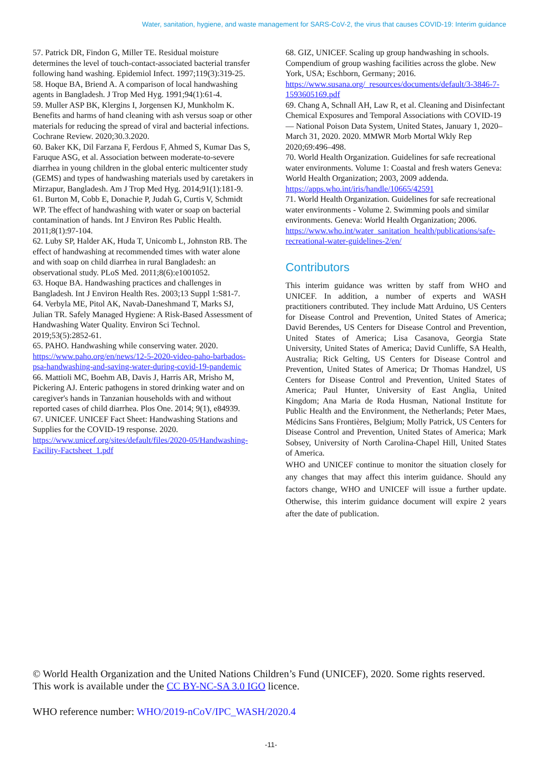Water, sanitation, hygiene, and waste management for SARS-CoV-2, the virus that causes COVID-19: Interim guidance
57. Patrick DR, Findon G, Miller TE. Residual moisture determines the level of touch-contact-associated bacterial transfer following hand washing. Epidemiol Infect. 1997;119(3):319-25.
58. Hoque BA, Briend A. A comparison of local handwashing agents in Bangladesh. J Trop Med Hyg. 1991;94(1):61-4.
59. Muller ASP BK, Klergins I, Jorgensen KJ, Munkholm K. Benefits and harms of hand cleaning with ash versus soap or other materials for reducing the spread of viral and bacterial infections. Cochrane Review. 2020;30.3.2020.
60. Baker KK, Dil Farzana F, Ferdous F, Ahmed S, Kumar Das S, Faruque ASG, et al. Association between moderate-to-severe diarrhea in young children in the global enteric multicenter study (GEMS) and types of handwashing materials used by caretakers in Mirzapur, Bangladesh. Am J Trop Med Hyg. 2014;91(1):181-9.
61. Burton M, Cobb E, Donachie P, Judah G, Curtis V, Schmidt WP. The effect of handwashing with water or soap on bacterial contamination of hands. Int J Environ Res Public Health. 2011;8(1):97-104.
62. Luby SP, Halder AK, Huda T, Unicomb L, Johnston RB. The effect of handwashing at recommended times with water alone and with soap on child diarrhea in rural Bangladesh: an observational study. PLoS Med. 2011;8(6):e1001052.
63. Hoque BA. Handwashing practices and challenges in Bangladesh. Int J Environ Health Res. 2003;13 Suppl 1:S81-7.
64. Verbyla ME, Pitol AK, Navab-Daneshmand T, Marks SJ, Julian TR. Safely Managed Hygiene: A Risk-Based Assessment of Handwashing Water Quality. Environ Sci Technol. 2019;53(5):2852-61.
65. PAHO. Handwashing while conserving water. 2020. https://www.paho.org/en/news/12-5-2020-video-paho-barbados-psa-handwashing-and-saving-water-during-covid-19-pandemic
66. Mattioli MC, Boehm AB, Davis J, Harris AR, Mrisho M, Pickering AJ. Enteric pathogens in stored drinking water and on caregiver's hands in Tanzanian households with and without reported cases of child diarrhea. Plos One. 2014; 9(1), e84939.
67. UNICEF. UNICEF Fact Sheet: Handwashing Stations and Supplies for the COVID-19 response. 2020. https://www.unicef.org/sites/default/files/2020-05/Handwashing-Facility-Factsheet_1.pdf
68. GIZ, UNICEF. Scaling up group handwashing in schools. Compendium of group washing facilities across the globe. New York, USA; Eschborn, Germany; 2016. https://www.susana.org/_resources/documents/default/3-3846-7-1593605169.pdf
69. Chang A, Schnall AH, Law R, et al. Cleaning and Disinfectant Chemical Exposures and Temporal Associations with COVID-19 — National Poison Data System, United States, January 1, 2020–March 31, 2020. 2020. MMWR Morb Mortal Wkly Rep 2020;69:496–498.
70. World Health Organization. Guidelines for safe recreational water environments. Volume 1: Coastal and fresh waters Geneva: World Health Organization; 2003, 2009 addenda. https://apps.who.int/iris/handle/10665/42591
71. World Health Organization. Guidelines for safe recreational water environments - Volume 2. Swimming pools and similar environments. Geneva: World Health Organization; 2006. https://www.who.int/water_sanitation_health/publications/safe-recreational-water-guidelines-2/en/
Contributors
This interim guidance was written by staff from WHO and UNICEF. In addition, a number of experts and WASH practitioners contributed. They include Matt Arduino, US Centers for Disease Control and Prevention, United States of America; David Berendes, US Centers for Disease Control and Prevention, United States of America; Lisa Casanova, Georgia State University, United States of America; David Cunliffe, SA Health, Australia; Rick Gelting, US Centers for Disease Control and Prevention, United States of America; Dr Thomas Handzel, US Centers for Disease Control and Prevention, United States of America; Paul Hunter, University of East Anglia, United Kingdom; Ana Maria de Roda Husman, National Institute for Public Health and the Environment, the Netherlands; Peter Maes, Médicins Sans Frontières, Belgium; Molly Patrick, US Centers for Disease Control and Prevention, United States of America; Mark Sobsey, University of North Carolina-Chapel Hill, United States of America.
WHO and UNICEF continue to monitor the situation closely for any changes that may affect this interim guidance. Should any factors change, WHO and UNICEF will issue a further update. Otherwise, this interim guidance document will expire 2 years after the date of publication.
© World Health Organization and the United Nations Children’s Fund (UNICEF), 2020. Some rights reserved. This work is available under the CC BY-NC-SA 3.0 IGO licence.
WHO reference number: WHO/2019-nCoV/IPC_WASH/2020.4
-11-